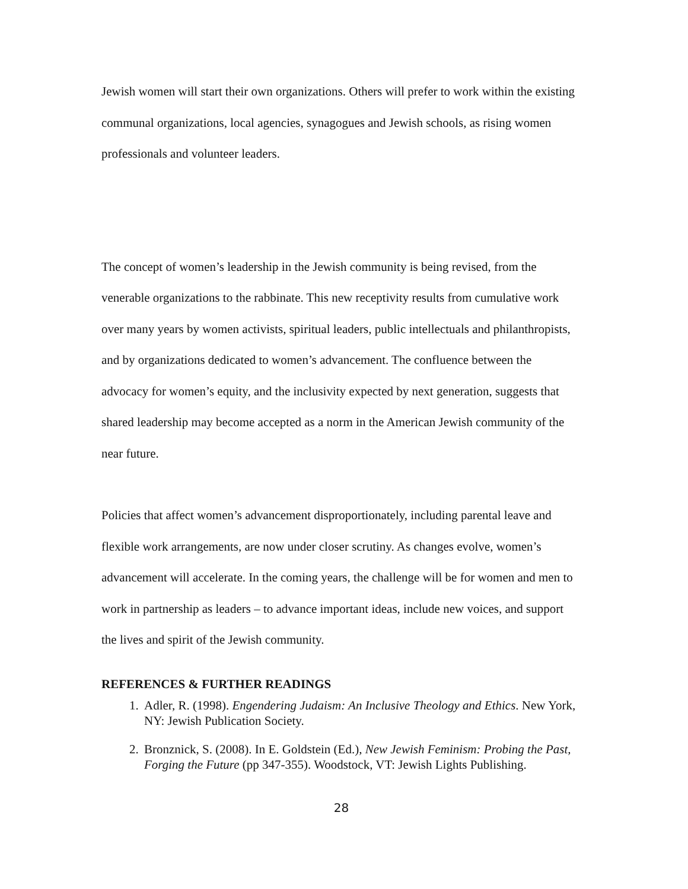Jewish women will start their own organizations. Others will prefer to work within the existing communal organizations, local agencies, synagogues and Jewish schools, as rising women professionals and volunteer leaders.
The concept of women’s leadership in the Jewish community is being revised, from the venerable organizations to the rabbinate. This new receptivity results from cumulative work over many years by women activists, spiritual leaders, public intellectuals and philanthropists, and by organizations dedicated to women’s advancement. The confluence between the advocacy for women’s equity, and the inclusivity expected by next generation, suggests that shared leadership may become accepted as a norm in the American Jewish community of the near future.
Policies that affect women’s advancement disproportionately, including parental leave and flexible work arrangements, are now under closer scrutiny. As changes evolve, women’s advancement will accelerate. In the coming years, the challenge will be for women and men to work in partnership as leaders – to advance important ideas, include new voices, and support the lives and spirit of the Jewish community.
REFERENCES & FURTHER READINGS
1. Adler, R. (1998). Engendering Judaism: An Inclusive Theology and Ethics. New York, NY: Jewish Publication Society.
2. Bronznick, S. (2008). In E. Goldstein (Ed.), New Jewish Feminism: Probing the Past, Forging the Future (pp 347-355). Woodstock, VT: Jewish Lights Publishing.
28